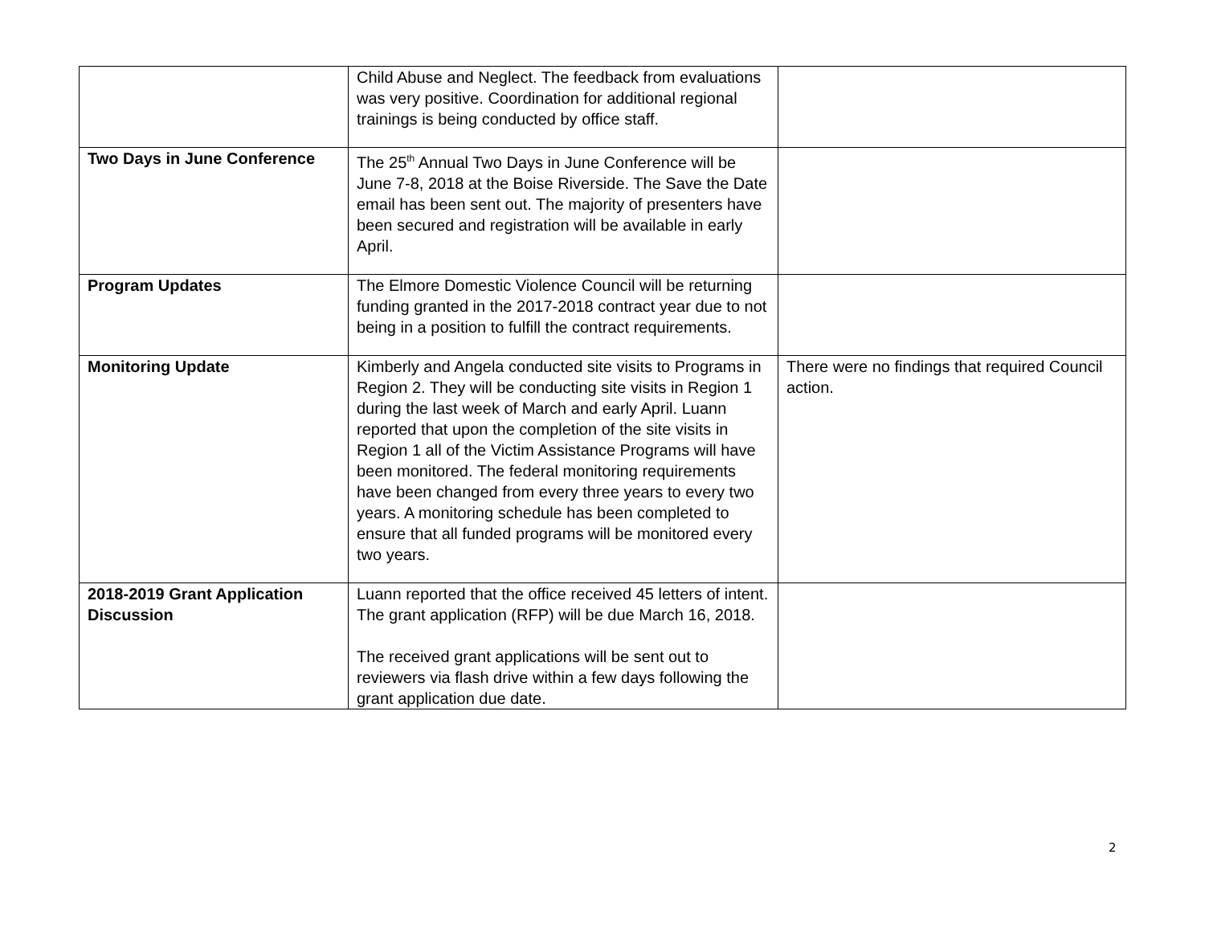| | Child Abuse and Neglect. The feedback from evaluations was very positive. Coordination for additional regional trainings is being conducted by office staff. | |
| Two Days in June Conference | The 25<sup>th</sup> Annual Two Days in June Conference will be June 7-8, 2018 at the Boise Riverside. The Save the Date email has been sent out. The majority of presenters have been secured and registration will be available in early April. | |
| Program Updates | The Elmore Domestic Violence Council will be returning funding granted in the 2017-2018 contract year due to not being in a position to fulfill the contract requirements. | |
| Monitoring Update | Kimberly and Angela conducted site visits to Programs in Region 2. They will be conducting site visits in Region 1 during the last week of March and early April. Luann reported that upon the completion of the site visits in Region 1 all of the Victim Assistance Programs will have been monitored. The federal monitoring requirements have been changed from every three years to every two years. A monitoring schedule has been completed to ensure that all funded programs will be monitored every two years. | There were no findings that required Council action. |
| 2018-2019 Grant Application Discussion | Luann reported that the office received 45 letters of intent. The grant application (RFP) will be due March 16, 2018. The received grant applications will be sent out to reviewers via flash drive within a few days following the grant application due date. | |
2